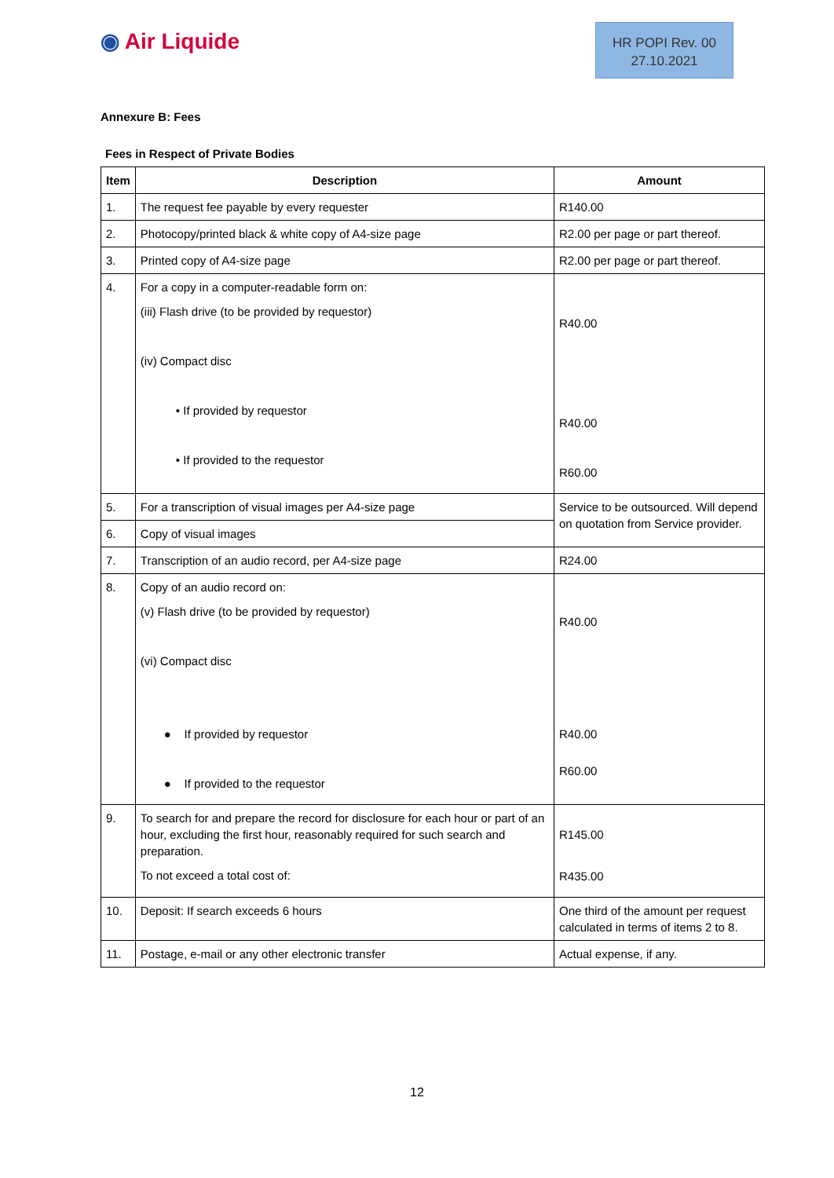◉ Air Liquide
HR POPI Rev. 00
27.10.2021
Annexure B: Fees
Fees in Respect of Private Bodies
| Item | Description | Amount |
| --- | --- | --- |
| 1. | The request fee payable by every requester | R140.00 |
| 2. | Photocopy/printed black & white copy of A4-size page | R2.00 per page or part thereof. |
| 3. | Printed copy of A4-size page | R2.00 per page or part thereof. |
| 4. | For a copy in a computer-readable form on: (iii) Flash drive (to be provided by requestor) (iv) Compact disc • If provided by requestor • If provided to the requestor | R40.00 R40.00 R60.00 |
| 5. | For a transcription of visual images per A4-size page | Service to be outsourced. Will depend on quotation from Service provider. |
| 6. | Copy of visual images | |
| 7. | Transcription of an audio record, per A4-size page | R24.00 |
| 8. | Copy of an audio record on: (v) Flash drive (to be provided by requestor) (vi) Compact disc ● If provided by requestor ● If provided to the requestor | R40.00 R40.00 R60.00 |
| 9. | To search for and prepare the record for disclosure for each hour or part of an hour, excluding the first hour, reasonably required for such search and preparation. To not exceed a total cost of: | R145.00 R435.00 |
| 10. | Deposit: If search exceeds 6 hours | One third of the amount per request calculated in terms of items 2 to 8. |
| 11. | Postage, e-mail or any other electronic transfer | Actual expense, if any. |
12